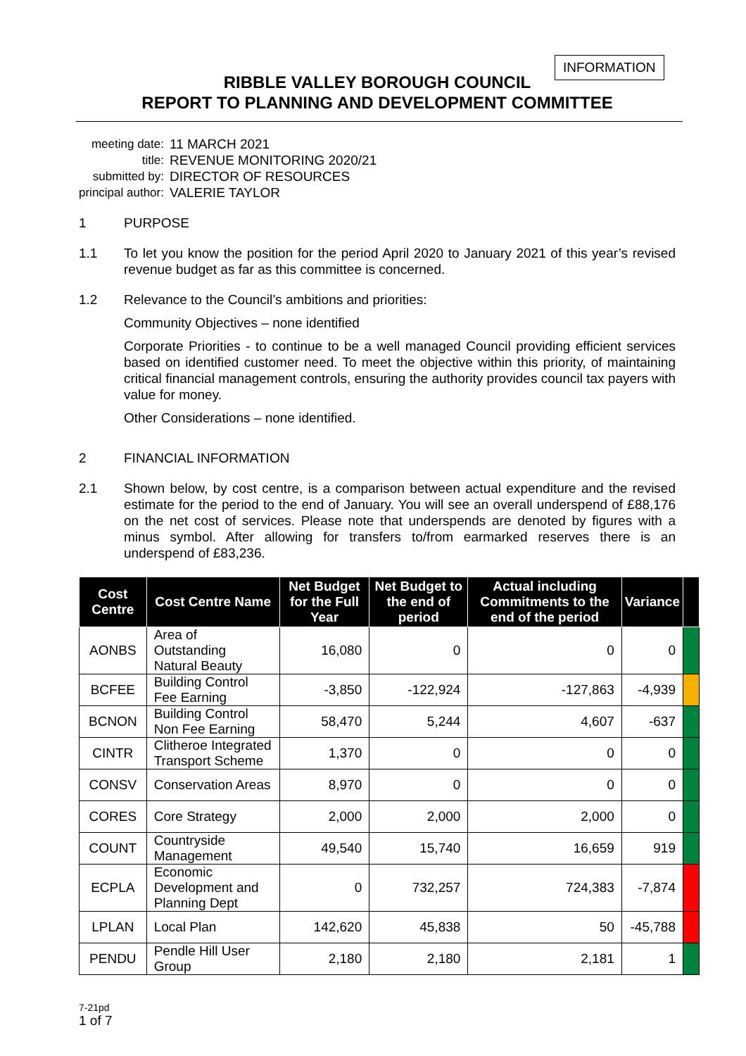INFORMATION
RIBBLE VALLEY BOROUGH COUNCIL
REPORT TO PLANNING AND DEVELOPMENT COMMITTEE
| meeting date: | 11 MARCH 2021 |
| title: | REVENUE MONITORING 2020/21 |
| submitted by: | DIRECTOR OF RESOURCES |
| principal author: | VALERIE TAYLOR |
1 PURPOSE
1.1 To let you know the position for the period April 2020 to January 2021 of this year’s revised revenue budget as far as this committee is concerned.
1.2 Relevance to the Council’s ambitions and priorities:
Community Objectives – none identified
Corporate Priorities - to continue to be a well managed Council providing efficient services based on identified customer need. To meet the objective within this priority, of maintaining critical financial management controls, ensuring the authority provides council tax payers with value for money.
Other Considerations – none identified.
2 FINANCIAL INFORMATION
2.1 Shown below, by cost centre, is a comparison between actual expenditure and the revised estimate for the period to the end of January. You will see an overall underspend of £88,176 on the net cost of services. Please note that underspends are denoted by figures with a minus symbol. After allowing for transfers to/from earmarked reserves there is an underspend of £83,236.
| Cost Centre | Cost Centre Name | Net Budget for the Full Year | Net Budget to the end of period | Actual including Commitments to the end of the period | Variance | |
| --- | --- | --- | --- | --- | --- | --- |
| AONBS | Area of Outstanding Natural Beauty | 16,080 | 0 | 0 | 0 | |
| BCFEE | Building Control Fee Earning | -3,850 | -122,924 | -127,863 | -4,939 | |
| BCNON | Building Control Non Fee Earning | 58,470 | 5,244 | 4,607 | -637 | |
| CINTR | Clitheroe Integrated Transport Scheme | 1,370 | 0 | 0 | 0 | |
| CONSV | Conservation Areas | 8,970 | 0 | 0 | 0 | |
| CORES | Core Strategy | 2,000 | 2,000 | 2,000 | 0 | |
| COUNT | Countryside Management | 49,540 | 15,740 | 16,659 | 919 | |
| ECPLA | Economic Development and Planning Dept | 0 | 732,257 | 724,383 | -7,874 | |
| LPLAN | Local Plan | 142,620 | 45,838 | 50 | -45,788 | |
| PENDU | Pendle Hill User Group | 2,180 | 2,180 | 2,181 | 1 | |
7-21pd
1 of 7